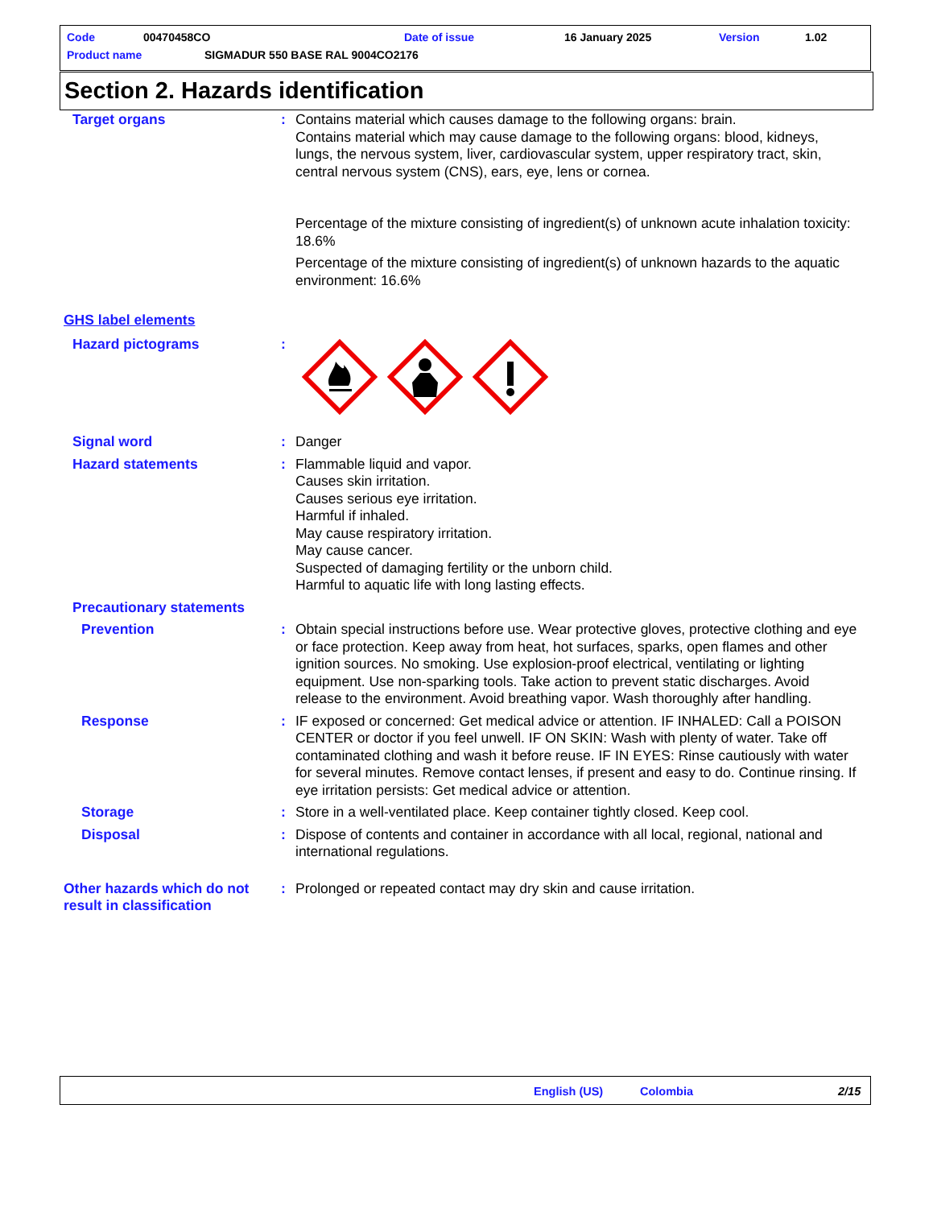Code 00470458CO Date of issue 16 January 2025 Version 1.02
Product name
SIGMADUR 550 BASE RAL 9004CO2176
Section 2. Hazards identification
Target organs : Contains material which causes damage to the following organs: brain.
Contains material which may cause damage to the following organs: blood, kidneys, lungs, the nervous system, liver, cardiovascular system, upper respiratory tract, skin, central nervous system (CNS), ears, eye, lens or cornea.
Percentage of the mixture consisting of ingredient(s) of unknown acute inhalation toxicity: 18.6%
Percentage of the mixture consisting of ingredient(s) of unknown hazards to the aquatic environment: 16.6%
GHS label elements
Hazard pictograms :
Signal word : Danger
Hazard statements : Flammable liquid and vapor.
Causes skin irritation.
Causes serious eye irritation.
Harmful if inhaled.
May cause respiratory irritation.
May cause cancer.
Suspected of damaging fertility or the unborn child.
Harmful to aquatic life with long lasting effects.
Precautionary statements
Prevention : Obtain special instructions before use. Wear protective gloves, protective clothing and eye or face protection. Keep away from heat, hot surfaces, sparks, open flames and other ignition sources. No smoking. Use explosion-proof electrical, ventilating or lighting equipment. Use non-sparking tools. Take action to prevent static discharges. Avoid release to the environment. Avoid breathing vapor. Wash thoroughly after handling.
Response : IF exposed or concerned: Get medical advice or attention. IF INHALED: Call a POISON CENTER or doctor if you feel unwell. IF ON SKIN: Wash with plenty of water. Take off contaminated clothing and wash it before reuse. IF IN EYES: Rinse cautiously with water for several minutes. Remove contact lenses, if present and easy to do. Continue rinsing. If eye irritation persists: Get medical advice or attention.
Storage : Store in a well-ventilated place. Keep container tightly closed. Keep cool.
Disposal : Dispose of contents and container in accordance with all local, regional, national and international regulations.
Other hazards which do not result in classification
: Prolonged or repeated contact may dry skin and cause irritation.
English (US) Colombia 2/15